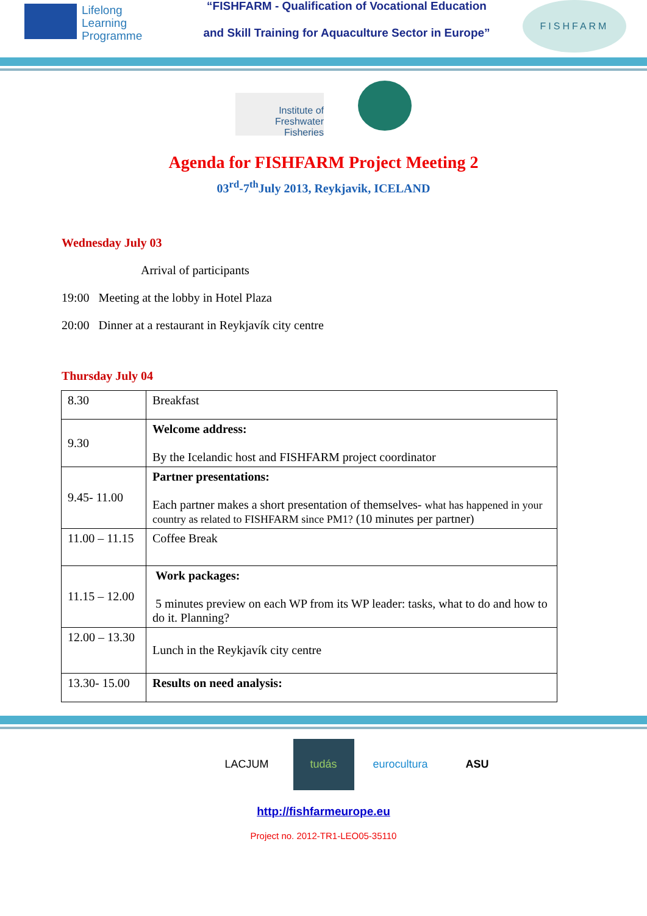Lifelong
Learning
Programme
“FISHFARM - Qualification of Vocational Education
and Skill Training for Aquaculture Sector in Europe”
FISHFARM
Institute of
Freshwater Fisheries
Agenda for FISHFARM Project Meeting 2
03<sup>rd</sup>-7<sup>th</sup>July 2013, Reykjavik, ICELAND
Wednesday July 03
Arrival of participants
19:00 Meeting at the lobby in Hotel Plaza
20:00 Dinner at a restaurant in Reykjavík city centre
Thursday July 04
| 8.30 | Breakfast |
| 9.30 | Welcome address: By the Icelandic host and FISHFARM project coordinator |
| 9.45- 11.00 | Partner presentations: Each partner makes a short presentation of themselves- what has happened in your country as related to FISHFARM since PM1? (10 minutes per partner) |
| 11.00 – 11.15 | Coffee Break |
| 11.15 – 12.00 | Work packages: 5 minutes preview on each WP from its WP leader: tasks, what to do and how to do it. Planning? |
| 12.00 – 13.30 | Lunch in the Reykjavík city centre |
| 13.30- 15.00 | Results on need analysis: |
LACJUM tudás eurocultura
ASU
http://fishfarmeurope.eu
Project no. 2012-TR1-LEO05-35110